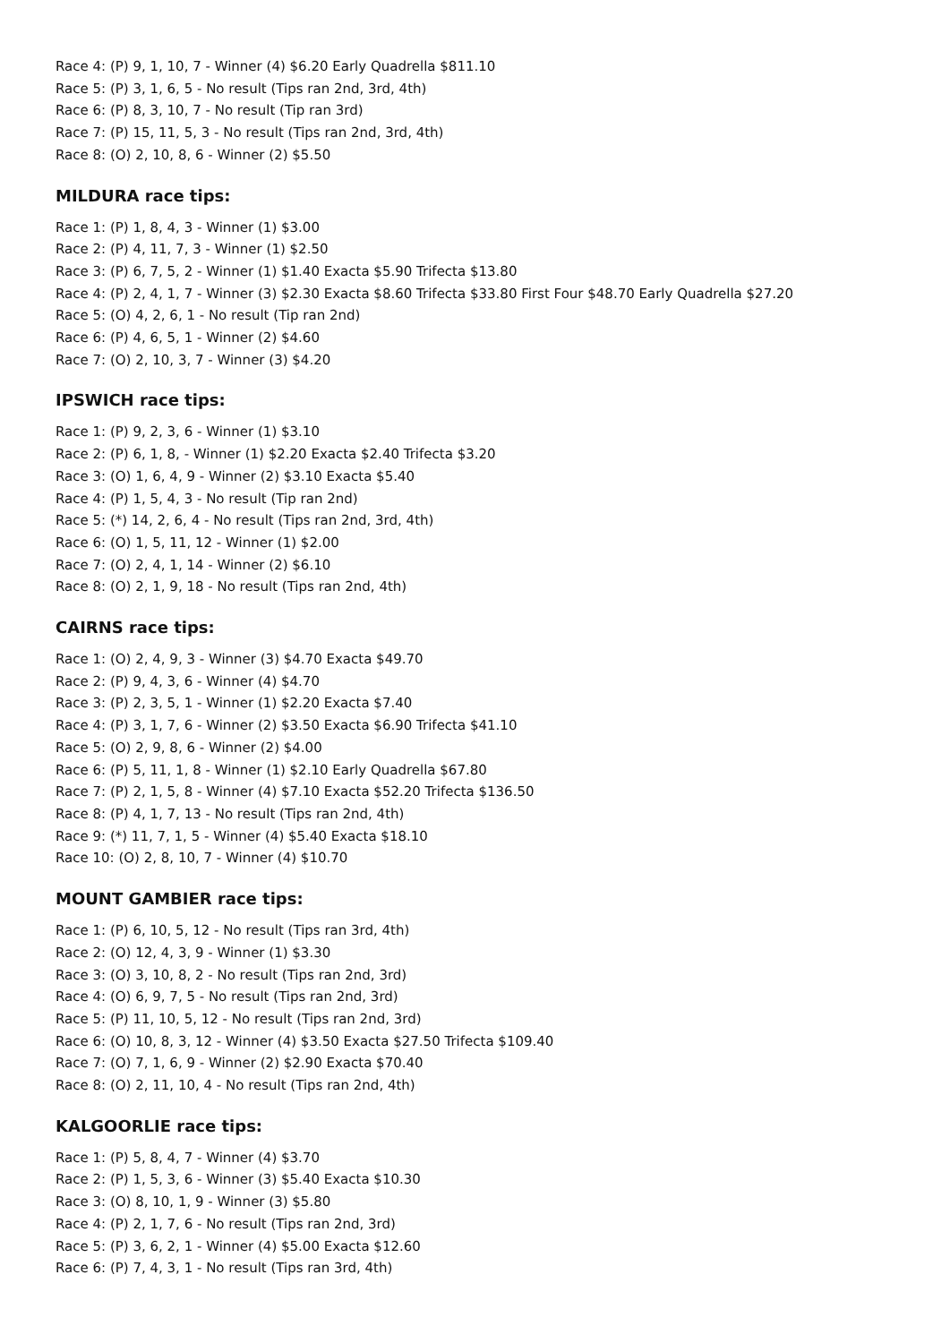Race 4: (P) 9, 1, 10, 7 - Winner (4) $6.20 Early Quadrella $811.10
Race 5: (P) 3, 1, 6, 5 - No result (Tips ran 2nd, 3rd, 4th)
Race 6: (P) 8, 3, 10, 7 - No result (Tip ran 3rd)
Race 7: (P) 15, 11, 5, 3 - No result (Tips ran 2nd, 3rd, 4th)
Race 8: (O) 2, 10, 8, 6 - Winner (2) $5.50
MILDURA race tips:
Race 1: (P) 1, 8, 4, 3 - Winner (1) $3.00
Race 2: (P) 4, 11, 7, 3 - Winner (1) $2.50
Race 3: (P) 6, 7, 5, 2 - Winner (1) $1.40 Exacta $5.90 Trifecta $13.80
Race 4: (P) 2, 4, 1, 7 - Winner (3) $2.30 Exacta $8.60 Trifecta $33.80 First Four $48.70 Early Quadrella $27.20
Race 5: (O) 4, 2, 6, 1 - No result (Tip ran 2nd)
Race 6: (P) 4, 6, 5, 1 - Winner (2) $4.60
Race 7: (O) 2, 10, 3, 7 - Winner (3) $4.20
IPSWICH race tips:
Race 1: (P) 9, 2, 3, 6 - Winner (1) $3.10
Race 2: (P) 6, 1, 8, - Winner (1) $2.20 Exacta $2.40 Trifecta $3.20
Race 3: (O) 1, 6, 4, 9 - Winner (2) $3.10 Exacta $5.40
Race 4: (P) 1, 5, 4, 3 - No result (Tip ran 2nd)
Race 5: (*) 14, 2, 6, 4 - No result (Tips ran 2nd, 3rd, 4th)
Race 6: (O) 1, 5, 11, 12 - Winner (1) $2.00
Race 7: (O) 2, 4, 1, 14 - Winner (2) $6.10
Race 8: (O) 2, 1, 9, 18 - No result (Tips ran 2nd, 4th)
CAIRNS race tips:
Race 1: (O) 2, 4, 9, 3 - Winner (3) $4.70 Exacta $49.70
Race 2: (P) 9, 4, 3, 6 - Winner (4) $4.70
Race 3: (P) 2, 3, 5, 1 - Winner (1) $2.20 Exacta $7.40
Race 4: (P) 3, 1, 7, 6 - Winner (2) $3.50 Exacta $6.90 Trifecta $41.10
Race 5: (O) 2, 9, 8, 6 - Winner (2) $4.00
Race 6: (P) 5, 11, 1, 8 - Winner (1) $2.10 Early Quadrella $67.80
Race 7: (P) 2, 1, 5, 8 - Winner (4) $7.10 Exacta $52.20 Trifecta $136.50
Race 8: (P) 4, 1, 7, 13 - No result (Tips ran 2nd, 4th)
Race 9: (*) 11, 7, 1, 5 - Winner (4) $5.40 Exacta $18.10
Race 10: (O) 2, 8, 10, 7 - Winner (4) $10.70
MOUNT GAMBIER race tips:
Race 1: (P) 6, 10, 5, 12 - No result (Tips ran 3rd, 4th)
Race 2: (O) 12, 4, 3, 9 - Winner (1) $3.30
Race 3: (O) 3, 10, 8, 2 - No result (Tips ran 2nd, 3rd)
Race 4: (O) 6, 9, 7, 5 - No result (Tips ran 2nd, 3rd)
Race 5: (P) 11, 10, 5, 12 - No result (Tips ran 2nd, 3rd)
Race 6: (O) 10, 8, 3, 12 - Winner (4) $3.50 Exacta $27.50 Trifecta $109.40
Race 7: (O) 7, 1, 6, 9 - Winner (2) $2.90 Exacta $70.40
Race 8: (O) 2, 11, 10, 4 - No result (Tips ran 2nd, 4th)
KALGOORLIE race tips:
Race 1: (P) 5, 8, 4, 7 - Winner (4) $3.70
Race 2: (P) 1, 5, 3, 6 - Winner (3) $5.40 Exacta $10.30
Race 3: (O) 8, 10, 1, 9 - Winner (3) $5.80
Race 4: (P) 2, 1, 7, 6 - No result (Tips ran 2nd, 3rd)
Race 5: (P) 3, 6, 2, 1 - Winner (4) $5.00 Exacta $12.60
Race 6: (P) 7, 4, 3, 1 - No result (Tips ran 3rd, 4th)